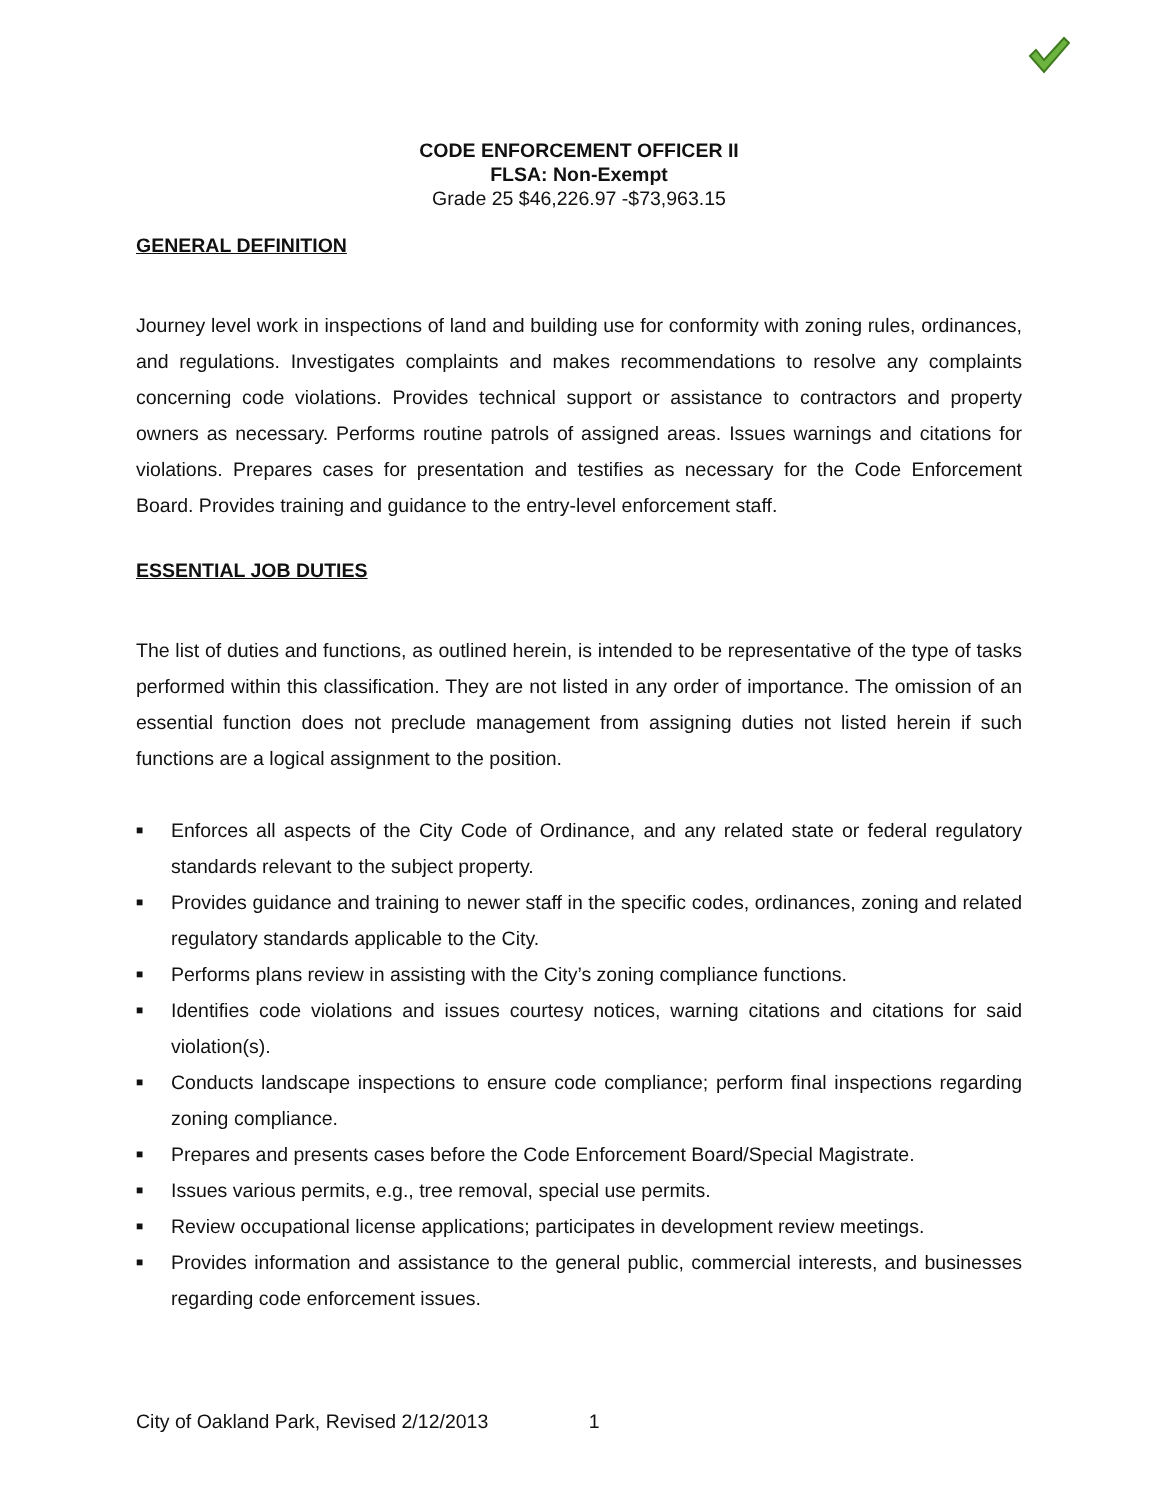CODE ENFORCEMENT OFFICER II
FLSA: Non-Exempt
Grade 25 $46,226.97 -$73,963.15
GENERAL DEFINITION
Journey level work in inspections of land and building use for conformity with zoning rules, ordinances, and regulations. Investigates complaints and makes recommendations to resolve any complaints concerning code violations. Provides technical support or assistance to contractors and property owners as necessary. Performs routine patrols of assigned areas. Issues warnings and citations for violations. Prepares cases for presentation and testifies as necessary for the Code Enforcement Board. Provides training and guidance to the entry-level enforcement staff.
ESSENTIAL JOB DUTIES
The list of duties and functions, as outlined herein, is intended to be representative of the type of tasks performed within this classification. They are not listed in any order of importance. The omission of an essential function does not preclude management from assigning duties not listed herein if such functions are a logical assignment to the position.
■ Enforces all aspects of the City Code of Ordinance, and any related state or federal regulatory standards relevant to the subject property.
■ Provides guidance and training to newer staff in the specific codes, ordinances, zoning and related regulatory standards applicable to the City.
■ Performs plans review in assisting with the City’s zoning compliance functions.
■ Identifies code violations and issues courtesy notices, warning citations and citations for said violation(s).
■ Conducts landscape inspections to ensure code compliance; perform final inspections regarding zoning compliance.
■ Prepares and presents cases before the Code Enforcement Board/Special Magistrate.
■ Issues various permits, e.g., tree removal, special use permits.
■ Review occupational license applications; participates in development review meetings.
■ Provides information and assistance to the general public, commercial interests, and businesses regarding code enforcement issues.
City of Oakland Park, Revised 2/12/2013 1